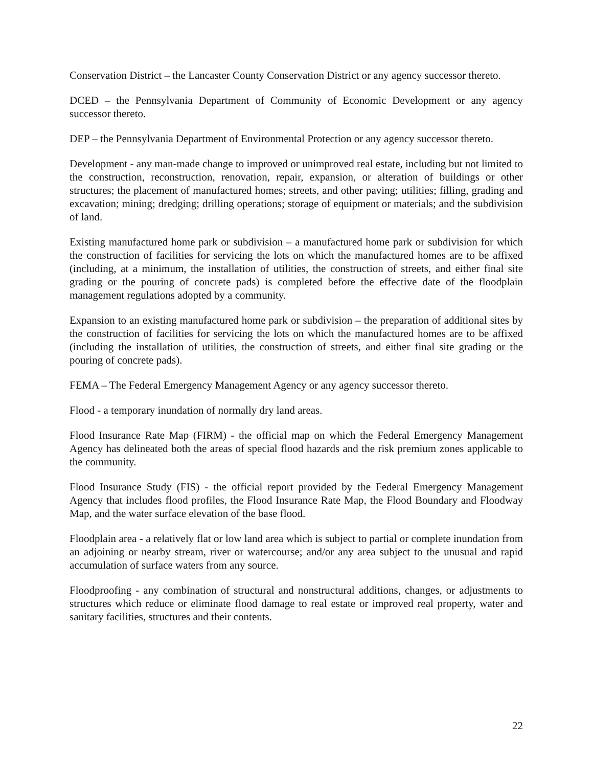Conservation District – the Lancaster County Conservation District or any agency successor thereto.
DCED – the Pennsylvania Department of Community of Economic Development or any agency successor thereto.
DEP – the Pennsylvania Department of Environmental Protection or any agency successor thereto.
Development - any man-made change to improved or unimproved real estate, including but not limited to the construction, reconstruction, renovation, repair, expansion, or alteration of buildings or other structures; the placement of manufactured homes; streets, and other paving; utilities; filling, grading and excavation; mining; dredging; drilling operations; storage of equipment or materials; and the subdivision of land.
Existing manufactured home park or subdivision – a manufactured home park or subdivision for which the construction of facilities for servicing the lots on which the manufactured homes are to be affixed (including, at a minimum, the installation of utilities, the construction of streets, and either final site grading or the pouring of concrete pads) is completed before the effective date of the floodplain management regulations adopted by a community.
Expansion to an existing manufactured home park or subdivision – the preparation of additional sites by the construction of facilities for servicing the lots on which the manufactured homes are to be affixed (including the installation of utilities, the construction of streets, and either final site grading or the pouring of concrete pads).
FEMA – The Federal Emergency Management Agency or any agency successor thereto.
Flood - a temporary inundation of normally dry land areas.
Flood Insurance Rate Map (FIRM) - the official map on which the Federal Emergency Management Agency has delineated both the areas of special flood hazards and the risk premium zones applicable to the community.
Flood Insurance Study (FIS) - the official report provided by the Federal Emergency Management Agency that includes flood profiles, the Flood Insurance Rate Map, the Flood Boundary and Floodway Map, and the water surface elevation of the base flood.
Floodplain area - a relatively flat or low land area which is subject to partial or complete inundation from an adjoining or nearby stream, river or watercourse; and/or any area subject to the unusual and rapid accumulation of surface waters from any source.
Floodproofing - any combination of structural and nonstructural additions, changes, or adjustments to structures which reduce or eliminate flood damage to real estate or improved real property, water and sanitary facilities, structures and their contents.
22